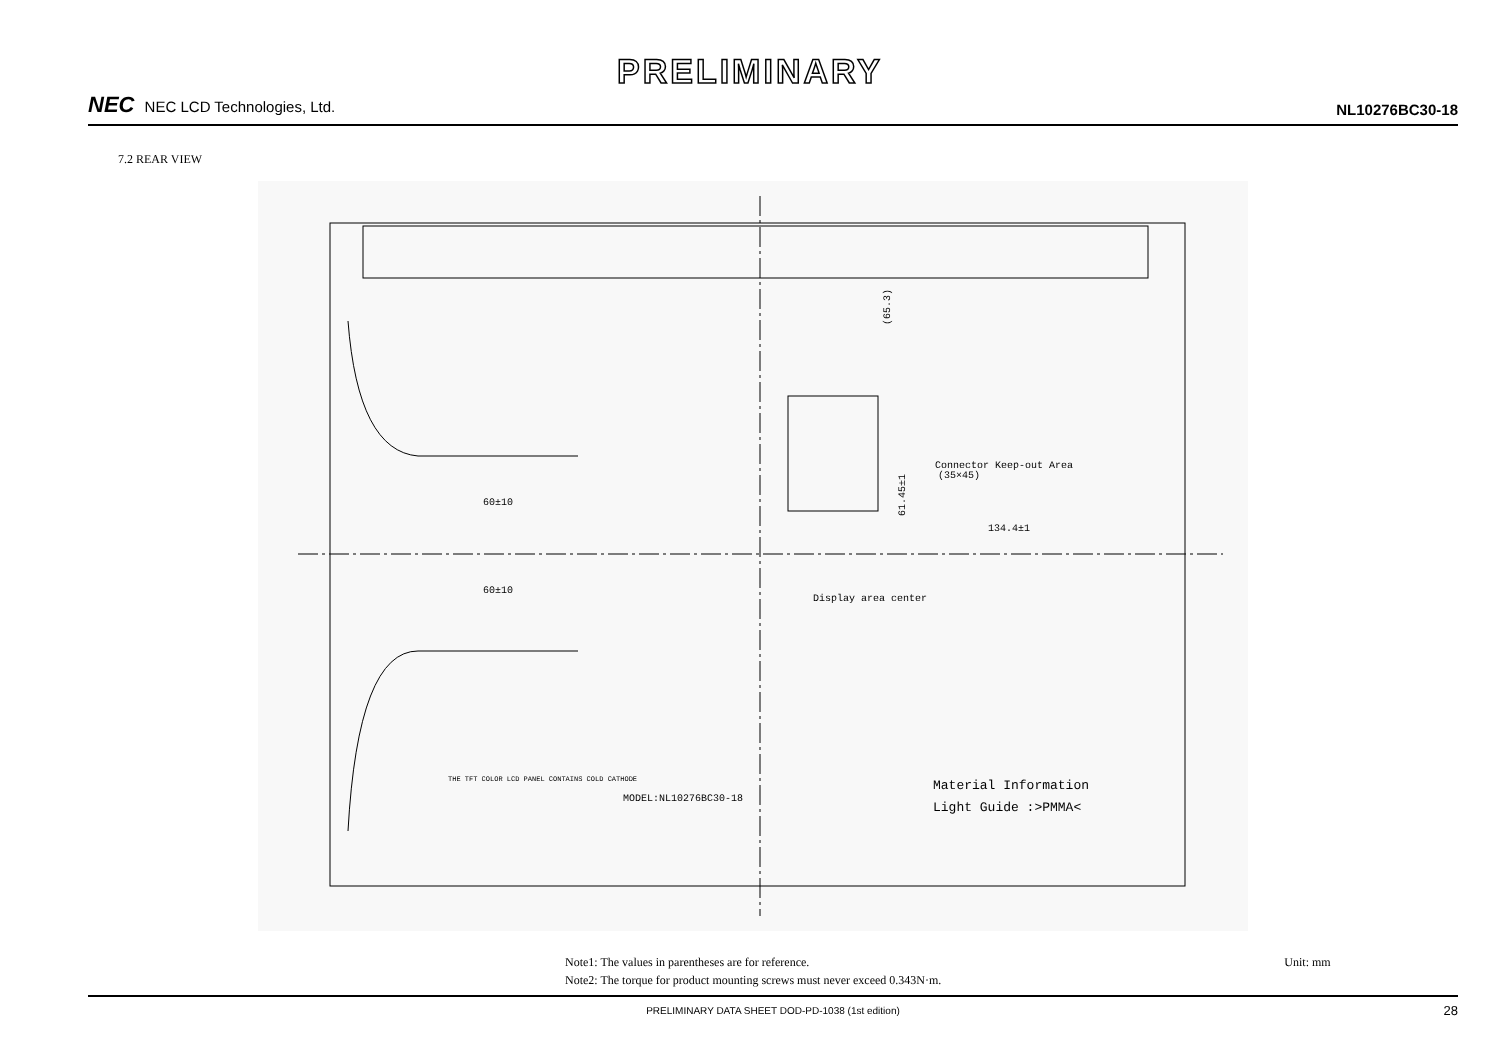PRELIMINARY
NEC NEC LCD Technologies, Ltd.
NL10276BC30-18
7.2 REAR VIEW
(65.3)
Connector Keep-out Area
(35×45)
61.45±1
134.4±1
60±10
60±10
Display area center
THE TFT COLOR LCD PANEL CONTAINS COLD CATHODE
MODEL:NL10276BC30-18
Material Information
Light Guide :>PMMA<
Note1: The values in parentheses are for reference.
Note2: The torque for product mounting screws must never exceed 0.343N·m.
Unit: mm
PRELIMINARY DATA SHEET DOD-PD-1038 (1st edition) 28